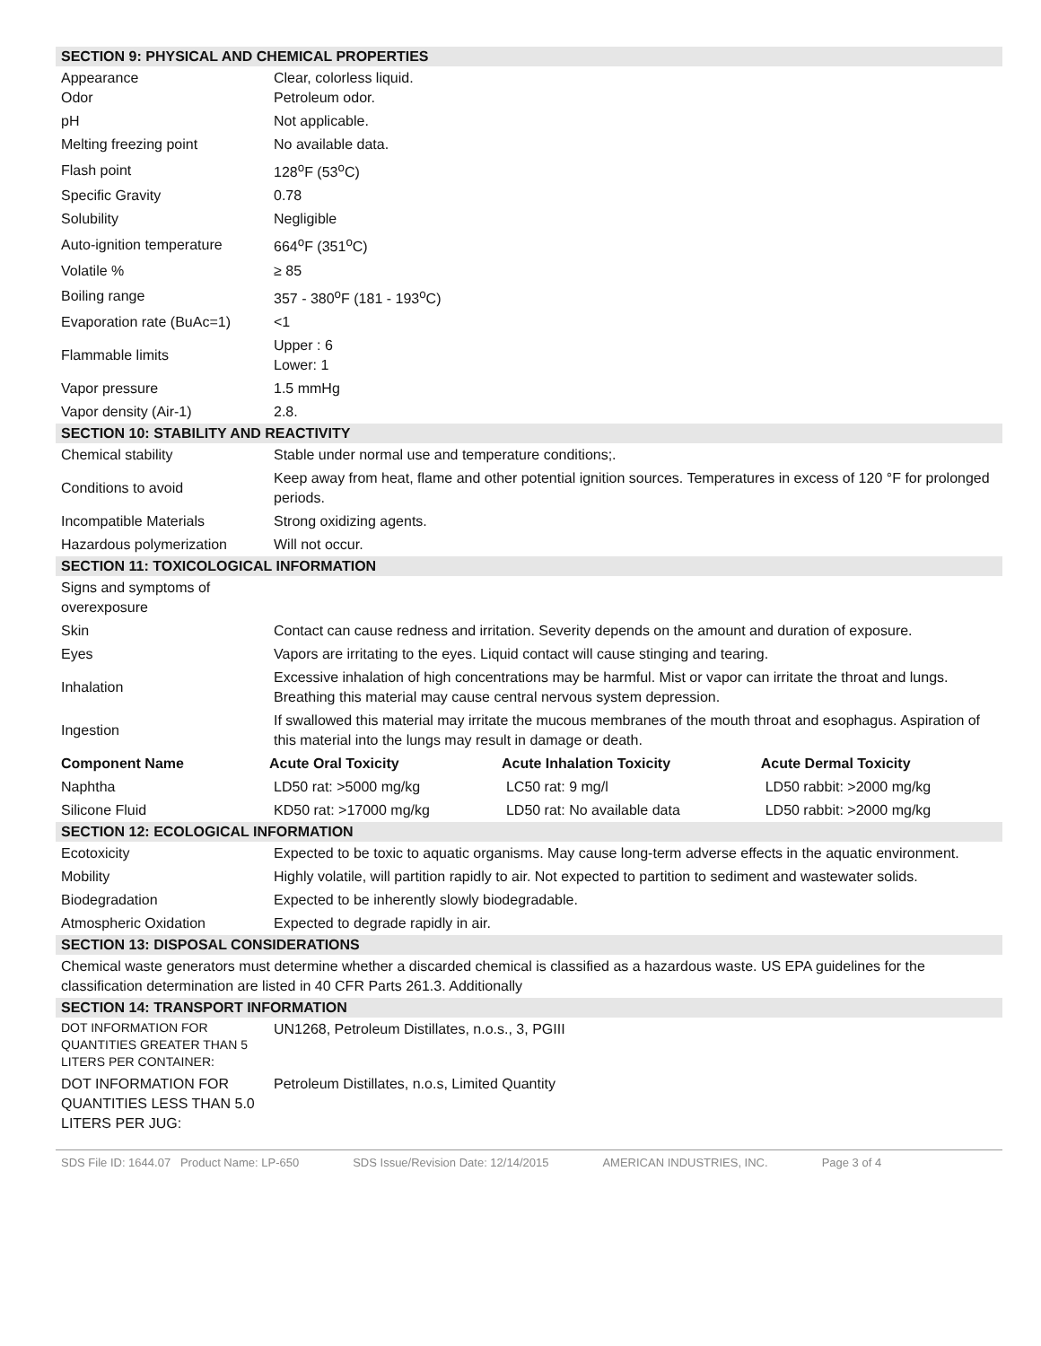| SECTION 9: PHYSICAL AND CHEMICAL PROPERTIES | | | |
| Appearance Odor | Clear, colorless liquid. Petroleum odor. | | |
| pH | Not applicable. | | |
| Melting freezing point | No available data. | | |
| Flash point | 128<sup>o</sup>F (53<sup>o</sup>C) | | |
| Specific Gravity | 0.78 | | |
| Solubility | Negligible | | |
| Auto-ignition temperature | 664<sup>o</sup>F (351<sup>o</sup>C) | | |
| Volatile % | ≥ 85 | | |
| Boiling range | 357 - 380<sup>o</sup>F (181 - 193<sup>o</sup>C) | | |
| Evaporation rate (BuAc=1) | <1 | | |
| Flammable limits | Upper : 6 Lower: 1 | | |
| Vapor pressure | 1.5 mmHg | | |
| Vapor density (Air-1) | 2.8. | | |
| SECTION 10: STABILITY AND REACTIVITY | | | |
| Chemical stability | Stable under normal use and temperature conditions;. | | |
| Conditions to avoid | Keep away from heat, flame and other potential ignition sources. Temperatures in excess of 120 °F for prolonged periods. | | |
| Incompatible Materials | Strong oxidizing agents. | | |
| Hazardous polymerization | Will not occur. | | |
| SECTION 11: TOXICOLOGICAL INFORMATION | | | |
| Signs and symptoms of overexposure | | | |
| Skin | Contact can cause redness and irritation. Severity depends on the amount and duration of exposure. | | |
| Eyes | Vapors are irritating to the eyes. Liquid contact will cause stinging and tearing. | | |
| Inhalation | Excessive inhalation of high concentrations may be harmful. Mist or vapor can irritate the throat and lungs. Breathing this material may cause central nervous system depression. | | |
| Ingestion | If swallowed this material may irritate the mucous membranes of the mouth throat and esophagus. Aspiration of this material into the lungs may result in damage or death. | | |
| Component Name | Acute Oral Toxicity | Acute Inhalation Toxicity | Acute Dermal Toxicity |
| Naphtha | LD50 rat: >5000 mg/kg | LC50 rat: 9 mg/l | LD50 rabbit: >2000 mg/kg |
| Silicone Fluid | KD50 rat: >17000 mg/kg | LD50 rat: No available data | LD50 rabbit: >2000 mg/kg |
| SECTION 12: ECOLOGICAL INFORMATION | | | |
| Ecotoxicity | Expected to be toxic to aquatic organisms. May cause long-term adverse effects in the aquatic environment. | | |
| Mobility | Highly volatile, will partition rapidly to air. Not expected to partition to sediment and wastewater solids. | | |
| Biodegradation | Expected to be inherently slowly biodegradable. | | |
| Atmospheric Oxidation | Expected to degrade rapidly in air. | | |
| SECTION 13: DISPOSAL CONSIDERATIONS | | | |
| Chemical waste generators must determine whether a discarded chemical is classified as a hazardous waste. US EPA guidelines for the classification determination are listed in 40 CFR Parts 261.3. Additionally | | | |
| SECTION 14: TRANSPORT INFORMATION | | | |
| DOT INFORMATION FOR QUANTITIES GREATER THAN 5 LITERS PER CONTAINER: | UN1268, Petroleum Distillates, n.o.s., 3, PGIII | | |
| DOT INFORMATION FOR QUANTITIES LESS THAN 5.0 LITERS PER JUG: | Petroleum Distillates, n.o.s, Limited Quantity | | |
SDS File ID: 1644.07 Product Name: LP-650 SDS Issue/Revision Date: 12/14/2015 AMERICAN INDUSTRIES, INC. Page 3 of 4